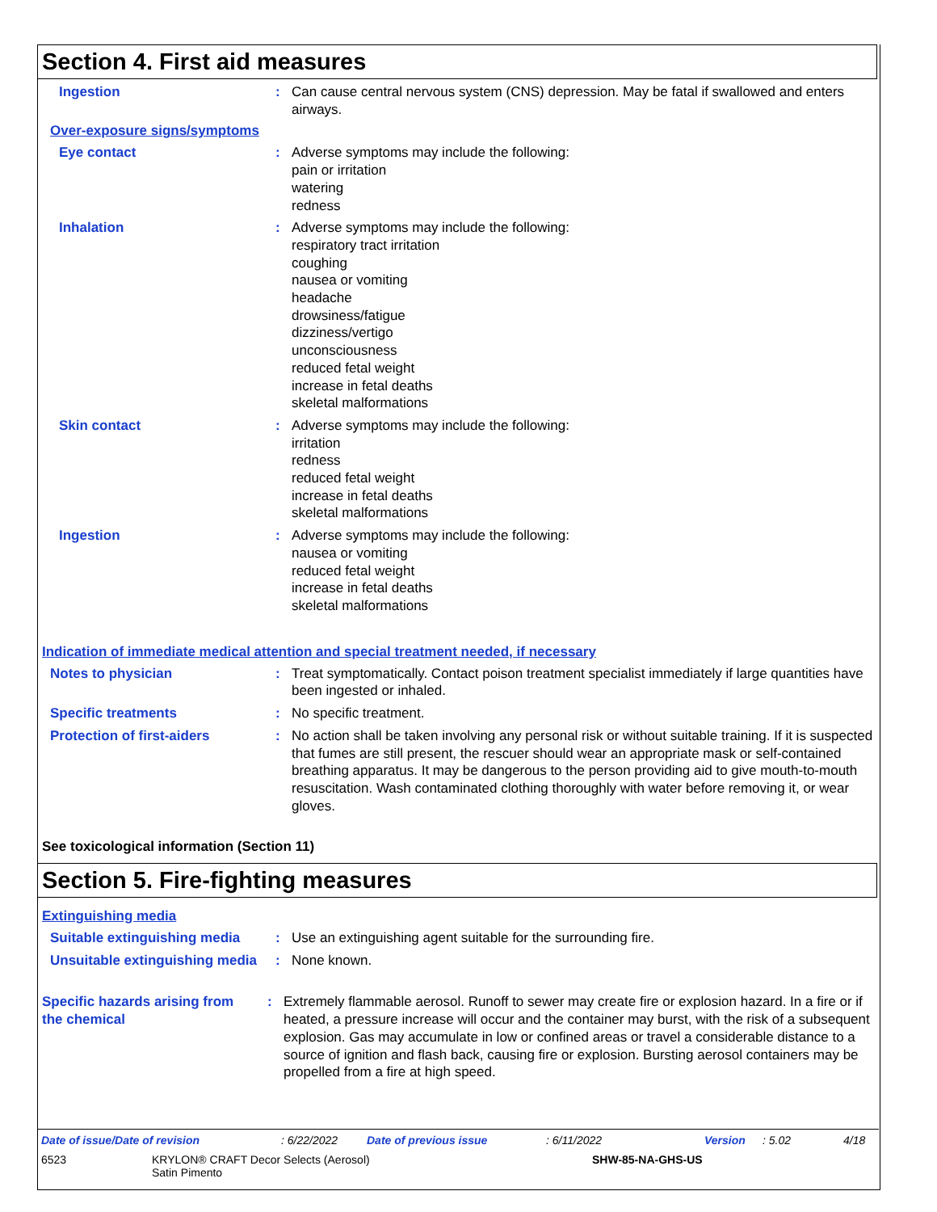Section 4. First aid measures
Ingestion : Can cause central nervous system (CNS) depression. May be fatal if swallowed and enters airways.
Over-exposure signs/symptoms
Eye contact : Adverse symptoms may include the following:
pain or irritation
watering
redness
Inhalation : Adverse symptoms may include the following:
respiratory tract irritation
coughing
nausea or vomiting
headache
drowsiness/fatigue
dizziness/vertigo
unconsciousness
reduced fetal weight
increase in fetal deaths
skeletal malformations
Skin contact : Adverse symptoms may include the following:
irritation
redness
reduced fetal weight
increase in fetal deaths
skeletal malformations
Ingestion : Adverse symptoms may include the following:
nausea or vomiting
reduced fetal weight
increase in fetal deaths
skeletal malformations
Indication of immediate medical attention and special treatment needed, if necessary
Notes to physician : Treat symptomatically. Contact poison treatment specialist immediately if large quantities have been ingested or inhaled.
Specific treatments : No specific treatment.
Protection of first-aiders
: No action shall be taken involving any personal risk or without suitable training. If it is suspected that fumes are still present, the rescuer should wear an appropriate mask or self-contained breathing apparatus. It may be dangerous to the person providing aid to give mouth-to-mouth resuscitation. Wash contaminated clothing thoroughly with water before removing it, or wear gloves.
See toxicological information (Section 11)
Section 5. Fire-fighting measures
Extinguishing media
Suitable extinguishing media
: Use an extinguishing agent suitable for the surrounding fire.
Unsuitable extinguishing media
: None known.
Specific hazards arising from the chemical
: Extremely flammable aerosol. Runoff to sewer may create fire or explosion hazard. In a fire or if heated, a pressure increase will occur and the container may burst, with the risk of a subsequent explosion. Gas may accumulate in low or confined areas or travel a considerable distance to a source of ignition and flash back, causing fire or explosion. Bursting aerosol containers may be propelled from a fire at high speed.
Date of issue/Date of revision: 6/22/2022 Date of previous issue: 6/11/2022 Version: 5.02 4/18
6523 KRYLON® CRAFT Decor Selects (Aerosol)
Satin Pimento SHW-85-NA-GHS-US